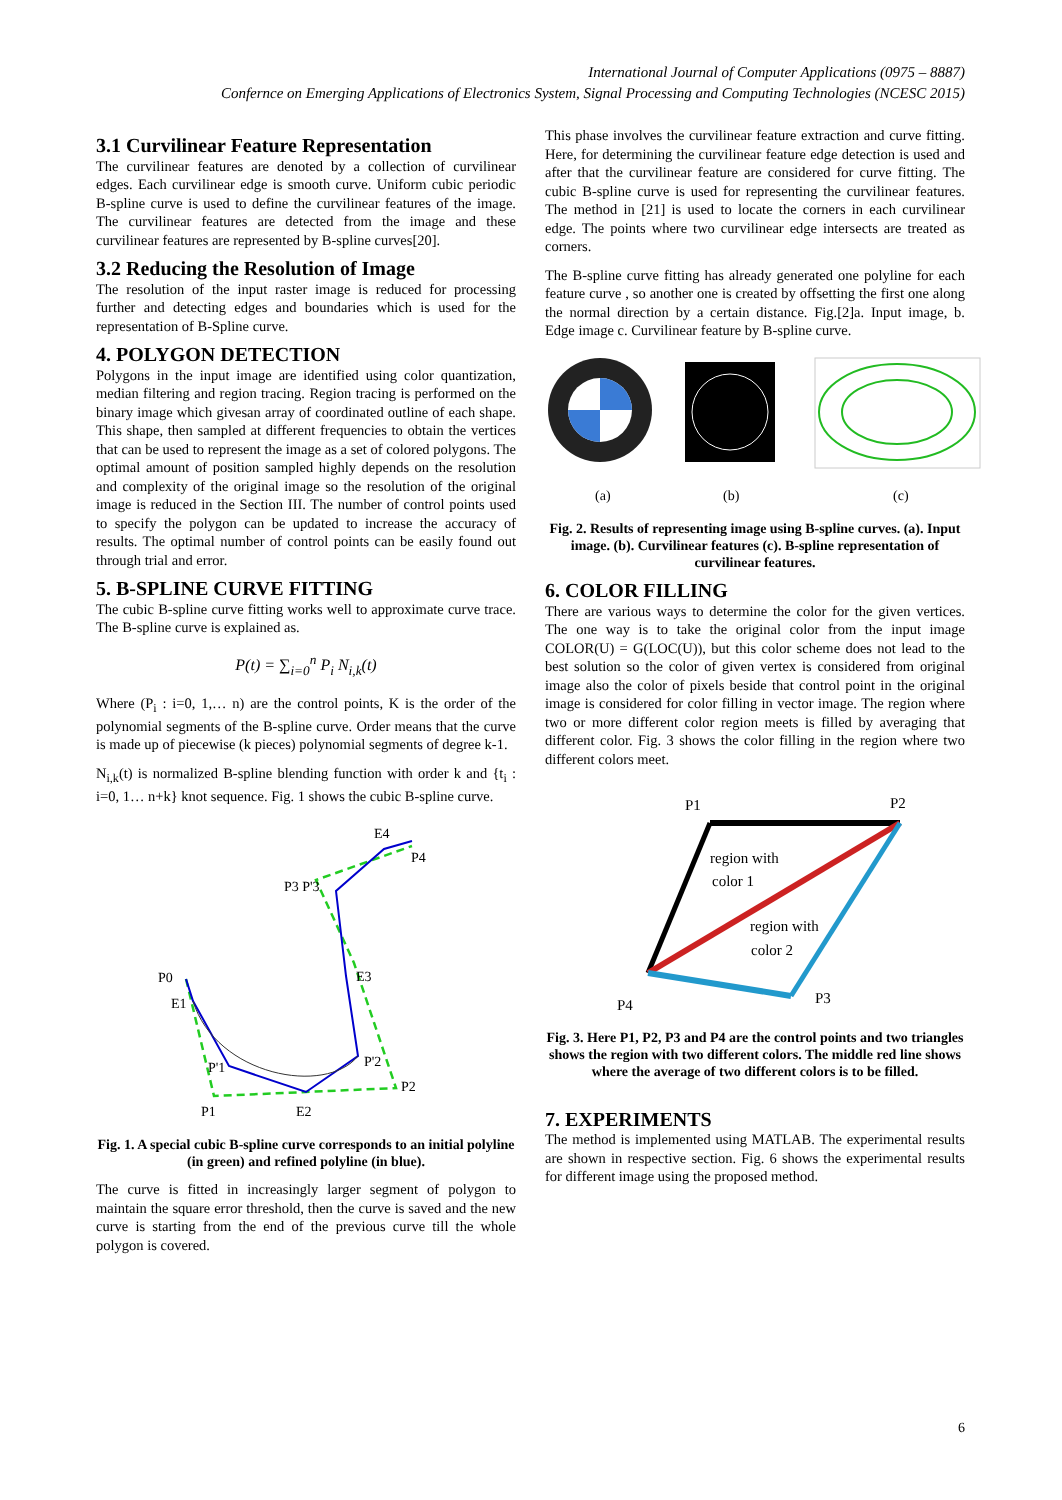International Journal of Computer Applications (0975 – 8887)
Confernce on Emerging Applications of Electronics System, Signal Processing and Computing Technologies (NCESC 2015)
3.1 Curvilinear Feature Representation
The curvilinear features are denoted by a collection of curvilinear edges. Each curvilinear edge is smooth curve. Uniform cubic periodic B-spline curve is used to define the curvilinear features of the image. The curvilinear features are detected from the image and these curvilinear features are represented by B-spline curves[20].
3.2 Reducing the Resolution of Image
The resolution of the input raster image is reduced for processing further and detecting edges and boundaries which is used for the representation of B-Spline curve.
4. POLYGON DETECTION
Polygons in the input image are identified using color quantization, median filtering and region tracing. Region tracing is performed on the binary image which givesan array of coordinated outline of each shape. This shape, then sampled at different frequencies to obtain the vertices that can be used to represent the image as a set of colored polygons. The optimal amount of position sampled highly depends on the resolution and complexity of the original image so the resolution of the original image is reduced in the Section III. The number of control points used to specify the polygon can be updated to increase the accuracy of results. The optimal number of control points can be easily found out through trial and error.
5. B-SPLINE CURVE FITTING
The cubic B-spline curve fitting works well to approximate curve trace. The B-spline curve is explained as.
P(t) = ∑<sub>i=0</sub><sup>n</sup> P<sub>i</sub> N<sub>i,k</sub>(t)
Where (P<sub>i</sub> : i=0, 1,… n) are the control points, K is the order of the polynomial segments of the B-spline curve. Order means that the curve is made up of piecewise (k pieces) polynomial segments of degree k-1.
N<sub>i,k</sub>(t) is normalized B-spline blending function with order k and {t<sub>i</sub> : i=0, 1… n+k} knot sequence. Fig. 1 shows the cubic B-spline curve.
P0
E1
P'1
P1
E2
P'2
P2
E3
P3 P'3
E4
P4
Fig. 1. A special cubic B-spline curve corresponds to an initial polyline (in green) and refined polyline (in blue).
The curve is fitted in increasingly larger segment of polygon to maintain the square error threshold, then the curve is saved and the new curve is starting from the end of the previous curve till the whole polygon is covered.
This phase involves the curvilinear feature extraction and curve fitting. Here, for determining the curvilinear feature edge detection is used and after that the curvilinear feature are considered for curve fitting. The cubic B-spline curve is used for representing the curvilinear features. The method in [21] is used to locate the corners in each curvilinear edge. The points where two curvilinear edge intersects are treated as corners.
The B-spline curve fitting has already generated one polyline for each feature curve , so another one is created by offsetting the first one along the normal direction by a certain distance. Fig.[2]a. Input image, b. Edge image c. Curvilinear feature by B-spline curve.
(a)
(b)
(c)
Fig. 2. Results of representing image using B-spline curves. (a). Input image. (b). Curvilinear features (c). B-spline representation of curvilinear features.
6. COLOR FILLING
There are various ways to determine the color for the given vertices. The one way is to take the original color from the input image COLOR(U) = G(LOC(U)), but this color scheme does not lead to the best solution so the color of given vertex is considered from original image also the color of pixels beside that control point in the original image is considered for color filling in vector image. The region where two or more different color region meets is filled by averaging that different color. Fig. 3 shows the color filling in the region where two different colors meet.
P1
P2
P3
P4
region with
color 1
region with
color 2
Fig. 3. Here P1, P2, P3 and P4 are the control points and two triangles shows the region with two different colors. The middle red line shows where the average of two different colors is to be filled.
7. EXPERIMENTS
The method is implemented using MATLAB. The experimental results are shown in respective section. Fig. 6 shows the experimental results for different image using the proposed method.
6